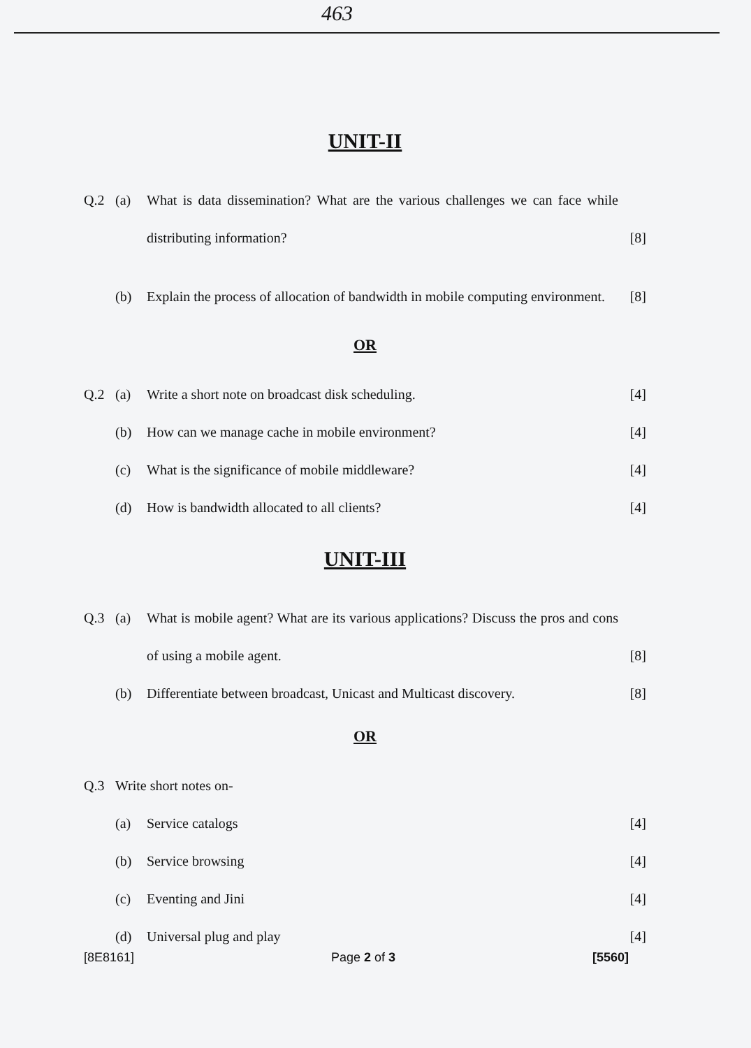463
UNIT-II
Q.2 (a) What is data dissemination? What are the various challenges we can face while distributing information?
[8]
(b) Explain the process of allocation of bandwidth in mobile computing environment.
[8]
OR
Q.2 (a) Write a short note on broadcast disk scheduling.
[4]
(b) How can we manage cache in mobile environment?
[4]
(c) What is the significance of mobile middleware?
[4]
(d) How is bandwidth allocated to all clients?
[4]
UNIT-III
Q.3 (a) What is mobile agent? What are its various applications? Discuss the pros and cons of using a mobile agent.
[8]
(b) Differentiate between broadcast, Unicast and Multicast discovery.
[8]
OR
Q.3 Write short notes on-
(a) Service catalogs [4]
(b) Service browsing [4]
(c) Eventing and Jini [4]
(d) Universal plug and play [4]
[8E8161] Page 2 of 3 [5560]